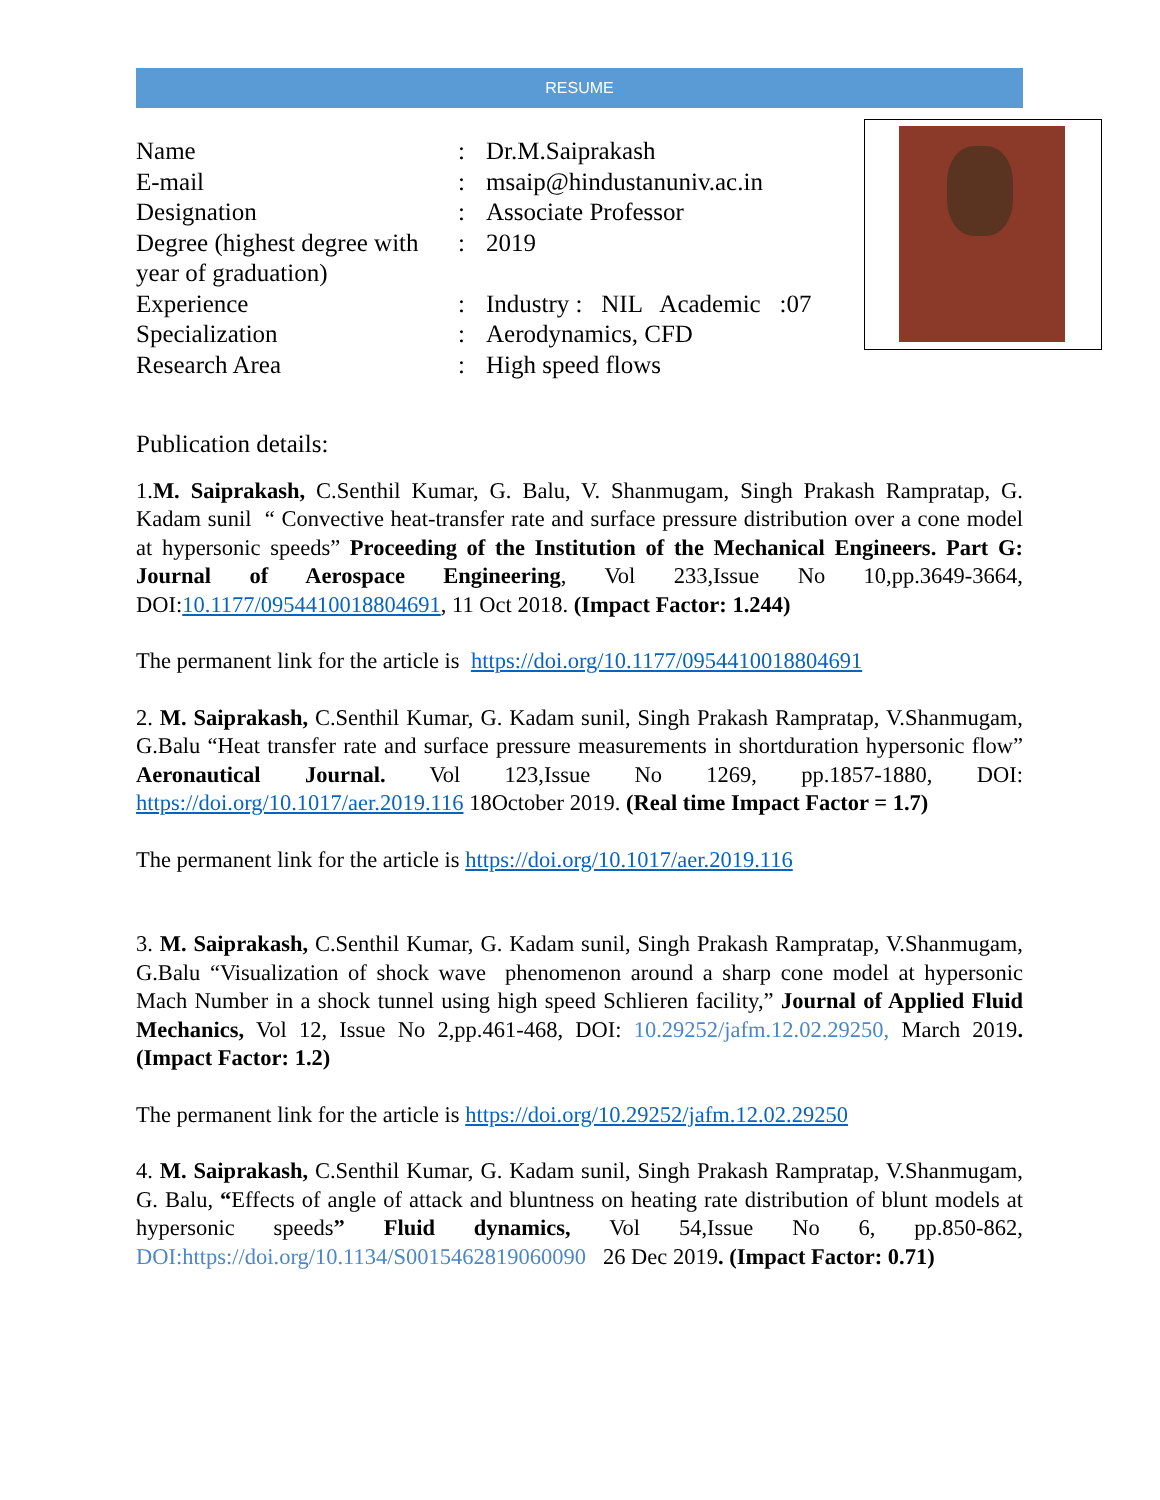RESUME
| Name | : | Dr.M.Saiprakash |
| E-mail | : | msaip@hindustanuniv.ac.in |
| Designation | : | Associate Professor |
| Degree (highest degree with year of graduation) | : | 2019 |
| Experience | : | Industry : NIL Academic :07 |
| Specialization | : | Aerodynamics, CFD |
| Research Area | : | High speed flows |
Publication details:
1.M. Saiprakash, C.Senthil Kumar, G. Balu, V. Shanmugam, Singh Prakash Rampratap, G. Kadam sunil “ Convective heat-transfer rate and surface pressure distribution over a cone model at hypersonic speeds” Proceeding of the Institution of the Mechanical Engineers. Part G: Journal of Aerospace Engineering, Vol 233,Issue No 10,pp.3649-3664, DOI:10.1177/0954410018804691, 11 Oct 2018. (Impact Factor: 1.244)
The permanent link for the article is https://doi.org/10.1177/0954410018804691
2. M. Saiprakash, C.Senthil Kumar, G. Kadam sunil, Singh Prakash Rampratap, V.Shanmugam, G.Balu “Heat transfer rate and surface pressure measurements in shortduration hypersonic flow” Aeronautical Journal. Vol 123,Issue No 1269, pp.1857-1880, DOI: https://doi.org/10.1017/aer.2019.116 18October 2019. (Real time Impact Factor = 1.7)
The permanent link for the article is https://doi.org/10.1017/aer.2019.116
3. M. Saiprakash, C.Senthil Kumar, G. Kadam sunil, Singh Prakash Rampratap, V.Shanmugam, G.Balu “Visualization of shock wave phenomenon around a sharp cone model at hypersonic Mach Number in a shock tunnel using high speed Schlieren facility,” Journal of Applied Fluid Mechanics, Vol 12, Issue No 2,pp.461-468, DOI: 10.29252/jafm.12.02.29250, March 2019. (Impact Factor: 1.2)
The permanent link for the article is https://doi.org/10.29252/jafm.12.02.29250
4. M. Saiprakash, C.Senthil Kumar, G. Kadam sunil, Singh Prakash Rampratap, V.Shanmugam, G. Balu, “Effects of angle of attack and bluntness on heating rate distribution of blunt models at hypersonic speeds” Fluid dynamics, Vol 54,Issue No 6, pp.850-862, DOI:https://doi.org/10.1134/S0015462819060090 26 Dec 2019. (Impact Factor: 0.71)